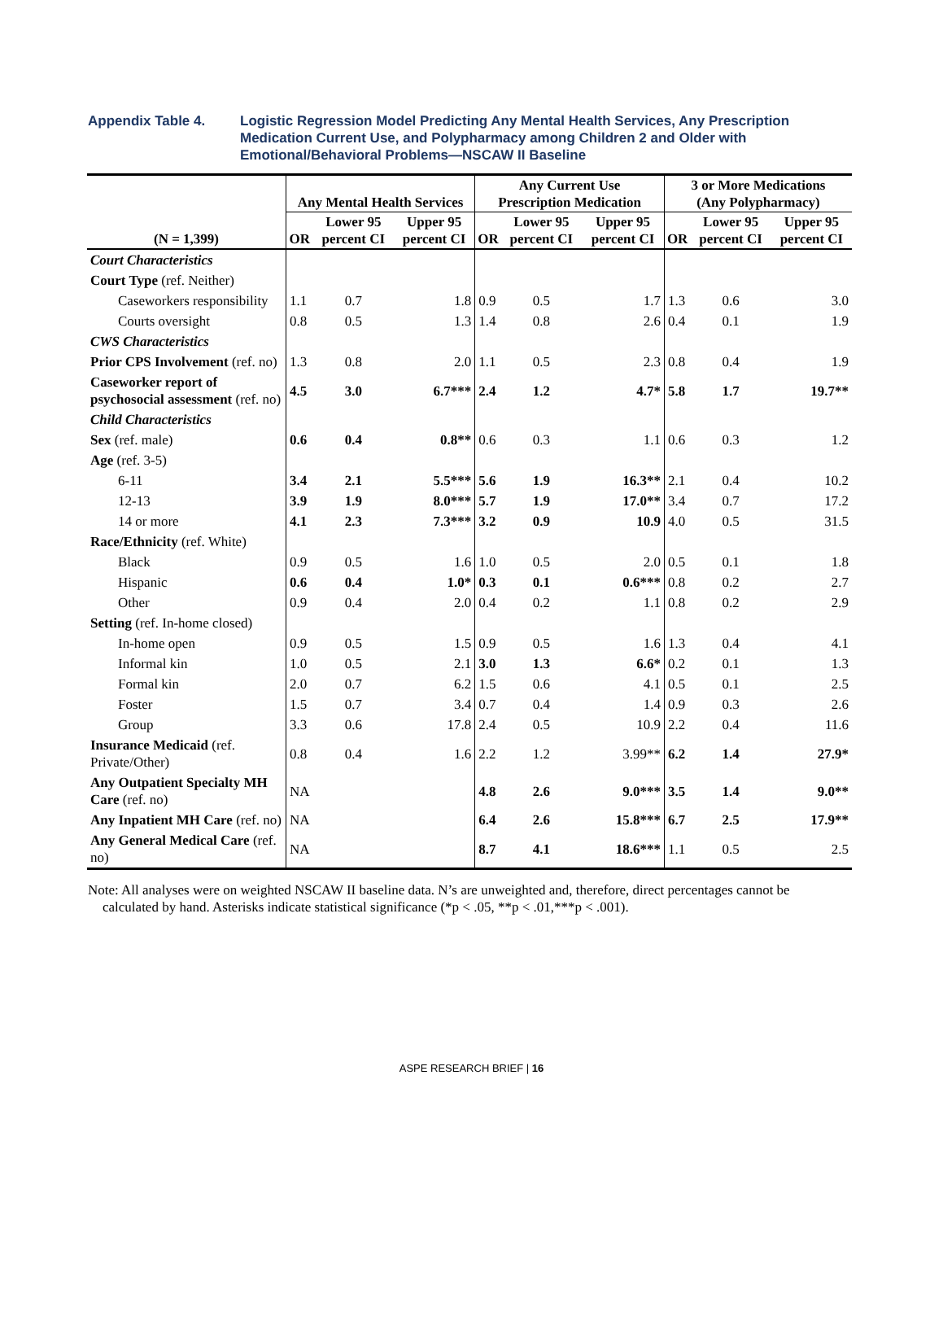Appendix Table 4. Logistic Regression Model Predicting Any Mental Health Services, Any Prescription Medication Current Use, and Polypharmacy among Children 2 and Older with Emotional/Behavioral Problems—NSCAW II Baseline
| (N = 1,399) | Any Mental Health Services | | | Any Current Use Prescription Medication | | | 3 or More Medications (Any Polypharmacy) | | |
| --- | --- | --- | --- | --- | --- | --- | --- | --- | --- |
| | OR | Lower 95 percent CI | Upper 95 percent CI | OR | Lower 95 percent CI | Upper 95 percent CI | OR | Lower 95 percent CI | Upper 95 percent CI |
| Court Characteristics | | | | | | | | | |
| Court Type (ref. Neither) | | | | | | | | | |
| Caseworkers responsibility | 1.1 | 0.7 | 1.8 | 0.9 | 0.5 | 1.7 | 1.3 | 0.6 | 3.0 |
| Courts oversight | 0.8 | 0.5 | 1.3 | 1.4 | 0.8 | 2.6 | 0.4 | 0.1 | 1.9 |
| CWS Characteristics | | | | | | | | | |
| Prior CPS Involvement (ref. no) | 1.3 | 0.8 | 2.0 | 1.1 | 0.5 | 2.3 | 0.8 | 0.4 | 1.9 |
| Caseworker report of psychosocial assessment (ref. no) | 4.5 | 3.0 | 6.7*** | 2.4 | 1.2 | 4.7* | 5.8 | 1.7 | 19.7** |
| Child Characteristics | | | | | | | | | |
| Sex (ref. male) | 0.6 | 0.4 | 0.8** | 0.6 | 0.3 | 1.1 | 0.6 | 0.3 | 1.2 |
| Age (ref. 3-5) | | | | | | | | | |
| 6-11 | 3.4 | 2.1 | 5.5*** | 5.6 | 1.9 | 16.3** | 2.1 | 0.4 | 10.2 |
| 12-13 | 3.9 | 1.9 | 8.0*** | 5.7 | 1.9 | 17.0** | 3.4 | 0.7 | 17.2 |
| 14 or more | 4.1 | 2.3 | 7.3*** | 3.2 | 0.9 | 10.9 | 4.0 | 0.5 | 31.5 |
| Race/Ethnicity (ref. White) | | | | | | | | | |
| Black | 0.9 | 0.5 | 1.6 | 1.0 | 0.5 | 2.0 | 0.5 | 0.1 | 1.8 |
| Hispanic | 0.6 | 0.4 | 1.0* | 0.3 | 0.1 | 0.6*** | 0.8 | 0.2 | 2.7 |
| Other | 0.9 | 0.4 | 2.0 | 0.4 | 0.2 | 1.1 | 0.8 | 0.2 | 2.9 |
| Setting (ref. In-home closed) | | | | | | | | | |
| In-home open | 0.9 | 0.5 | 1.5 | 0.9 | 0.5 | 1.6 | 1.3 | 0.4 | 4.1 |
| Informal kin | 1.0 | 0.5 | 2.1 | 3.0 | 1.3 | 6.6* | 0.2 | 0.1 | 1.3 |
| Formal kin | 2.0 | 0.7 | 6.2 | 1.5 | 0.6 | 4.1 | 0.5 | 0.1 | 2.5 |
| Foster | 1.5 | 0.7 | 3.4 | 0.7 | 0.4 | 1.4 | 0.9 | 0.3 | 2.6 |
| Group | 3.3 | 0.6 | 17.8 | 2.4 | 0.5 | 10.9 | 2.2 | 0.4 | 11.6 |
| Insurance Medicaid (ref. Private/Other) | 0.8 | 0.4 | 1.6 | 2.2 | 1.2 | 3.99** | 6.2 | 1.4 | 27.9* |
| Any Outpatient Specialty MH Care (ref. no) | NA | | | 4.8 | 2.6 | 9.0*** | 3.5 | 1.4 | 9.0** |
| Any Inpatient MH Care (ref. no) | NA | | | 6.4 | 2.6 | 15.8*** | 6.7 | 2.5 | 17.9** |
| Any General Medical Care (ref. no) | NA | | | 8.7 | 4.1 | 18.6*** | 1.1 | 0.5 | 2.5 |
Note: All analyses were on weighted NSCAW II baseline data. N’s are unweighted and, therefore, direct percentages cannot be calculated by hand. Asterisks indicate statistical significance (*p < .05, **p < .01,***p < .001).
ASPE RESEARCH BRIEF | 16